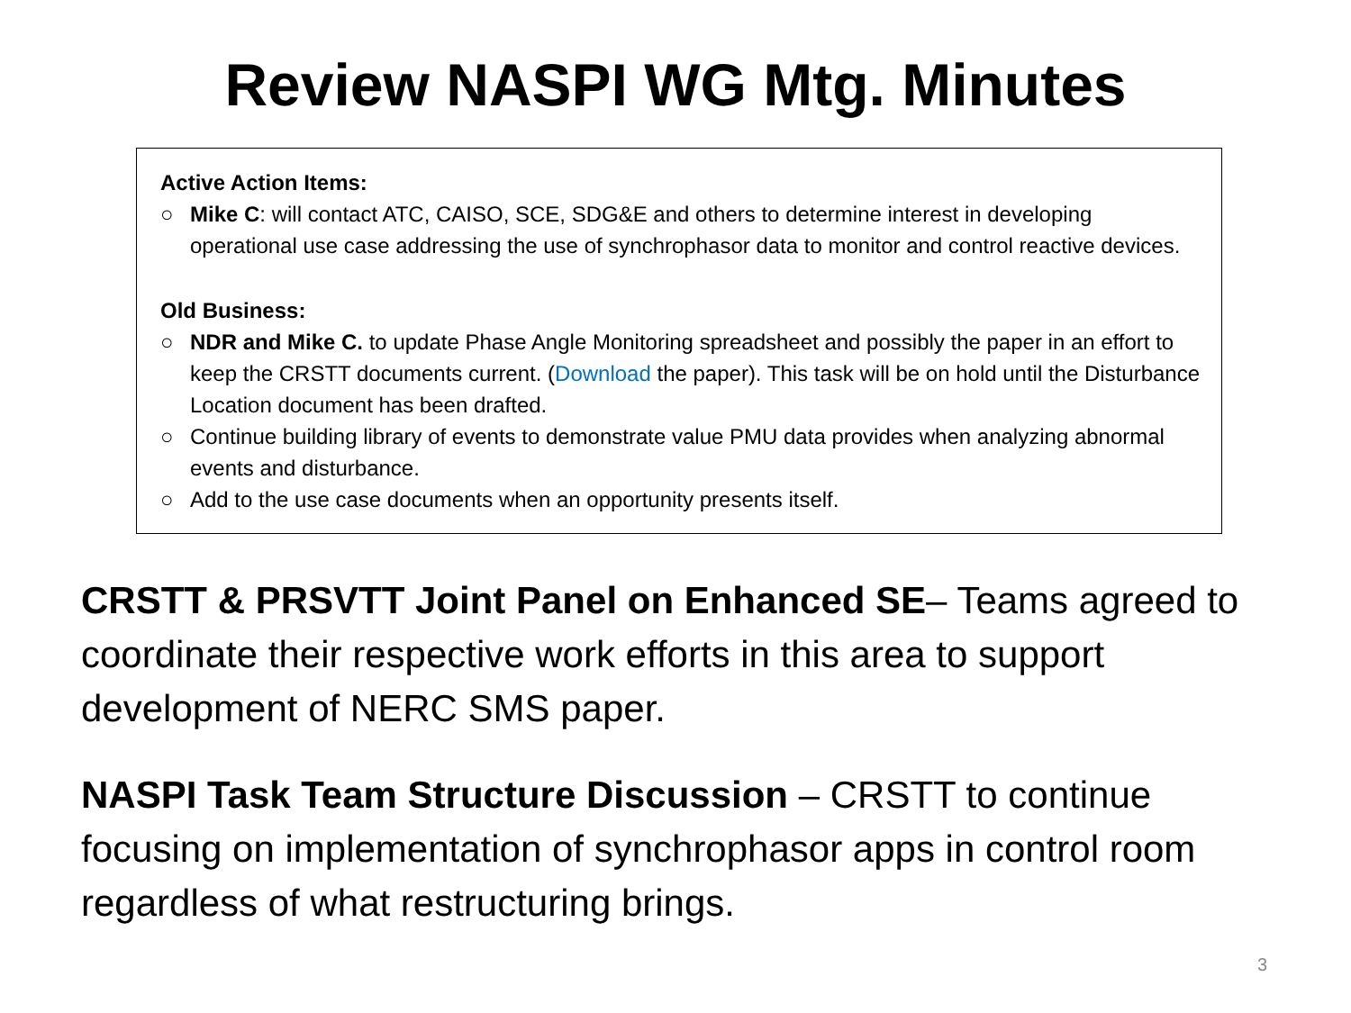Review NASPI WG Mtg. Minutes
Active Action Items:
○ Mike C: will contact ATC, CAISO, SCE, SDG&E and others to determine interest in developing operational use case addressing the use of synchrophasor data to monitor and control reactive devices.
Old Business:
○ NDR and Mike C. to update Phase Angle Monitoring spreadsheet and possibly the paper in an effort to keep the CRSTT documents current. (Download the paper). This task will be on hold until the Disturbance Location document has been drafted.
○ Continue building library of events to demonstrate value PMU data provides when analyzing abnormal events and disturbance.
○ Add to the use case documents when an opportunity presents itself.
CRSTT & PRSVTT Joint Panel on Enhanced SE– Teams agreed to coordinate their respective work efforts in this area to support development of NERC SMS paper.
NASPI Task Team Structure Discussion – CRSTT to continue focusing on implementation of synchrophasor apps in control room regardless of what restructuring brings.
3